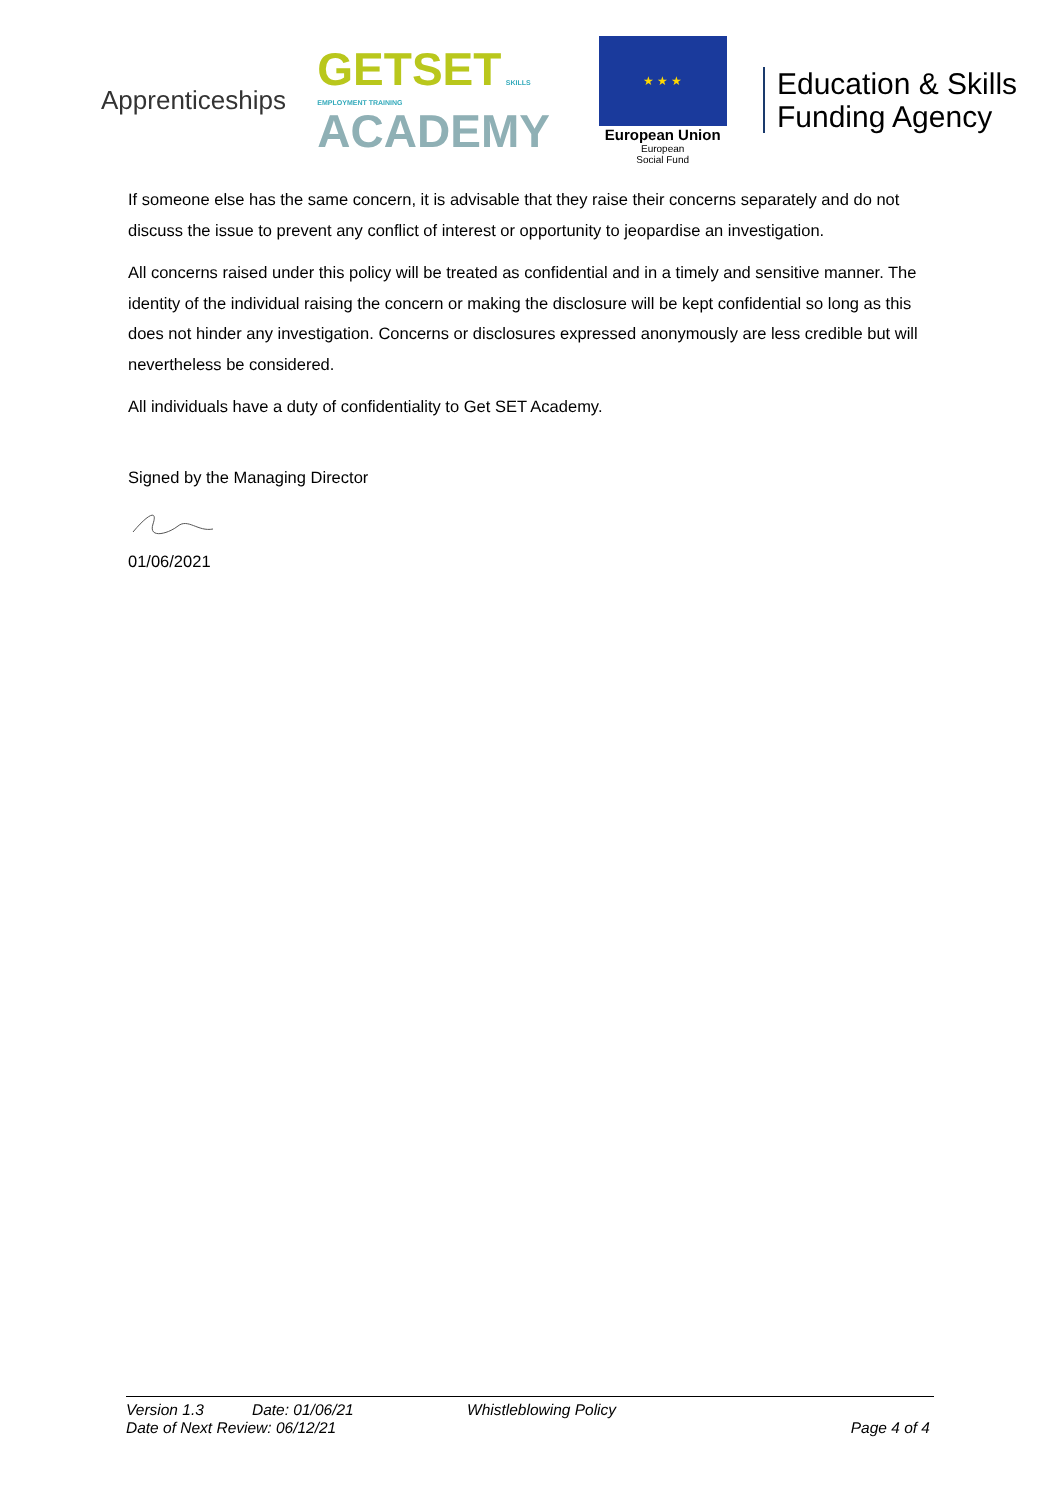Apprenticeships
GETSET SKILLS EMPLOYMENT TRAINING
ACADEMY
★ ★ ★
European Union
European
Social Fund
Education & Skills Funding Agency
If someone else has the same concern, it is advisable that they raise their concerns separately and do not discuss the issue to prevent any conflict of interest or opportunity to jeopardise an investigation.
All concerns raised under this policy will be treated as confidential and in a timely and sensitive manner. The identity of the individual raising the concern or making the disclosure will be kept confidential so long as this does not hinder any investigation. Concerns or disclosures expressed anonymously are less credible but will nevertheless be considered.
All individuals have a duty of confidentiality to Get SET Academy.
Signed by the Managing Director
01/06/2021
Version 1.3 Date: 01/06/21 Whistleblowing Policy
Date of Next Review: 06/12/21 Page 4 of 4